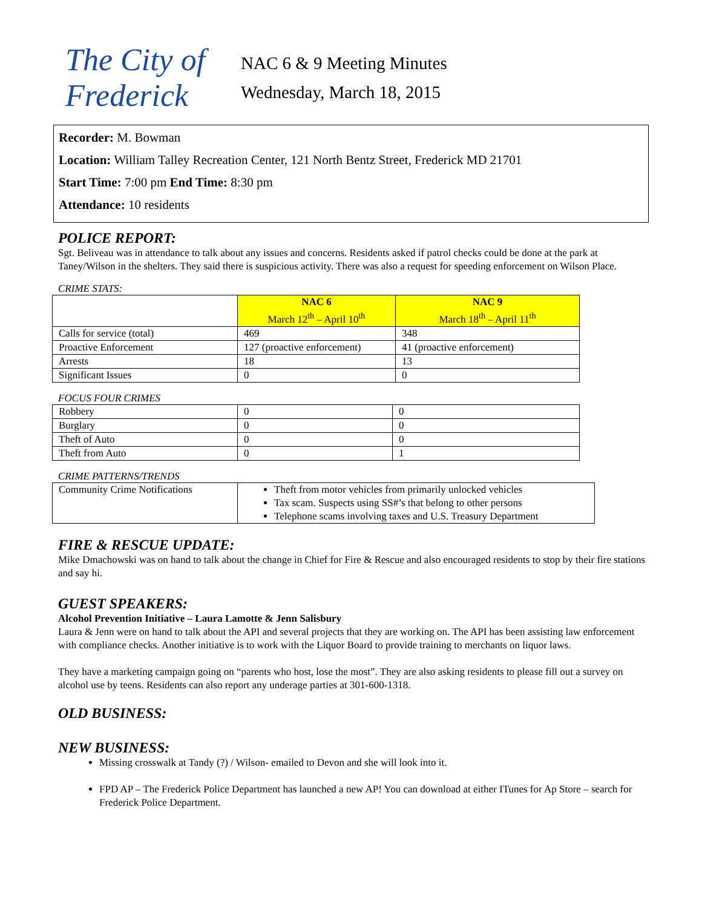The City of Frederick
NAC 6 & 9 Meeting Minutes
Wednesday, March 18, 2015
Recorder: M. Bowman
Location: William Talley Recreation Center, 121 North Bentz Street, Frederick MD 21701
Start Time: 7:00 pm End Time: 8:30 pm
Attendance: 10 residents
POLICE REPORT:
Sgt. Beliveau was in attendance to talk about any issues and concerns. Residents asked if patrol checks could be done at the park at Taney/Wilson in the shelters. They said there is suspicious activity. There was also a request for speeding enforcement on Wilson Place.
CRIME STATS:
| | NAC 6 March 12<sup>th</sup> – April 10<sup>th</sup> | NAC 9 March 18<sup>th</sup> – April 11<sup>th</sup> |
| --- | --- | --- |
| Calls for service (total) | 469 | 348 |
| Proactive Enforcement | 127 (proactive enforcement) | 41 (proactive enforcement) |
| Arrests | 18 | 13 |
| Significant Issues | 0 | 0 |
FOCUS FOUR CRIMES
| Robbery | 0 | 0 |
| Burglary | 0 | 0 |
| Theft of Auto | 0 | 0 |
| Theft from Auto | 0 | 1 |
CRIME PATTERNS/TRENDS
| Community Crime Notifications | Theft from motor vehicles from primarily unlocked vehicles Tax scam. Suspects using SS#’s that belong to other persons Telephone scams involving taxes and U.S. Treasury Department |
FIRE & RESCUE UPDATE:
Mike Dmachowski was on hand to talk about the change in Chief for Fire & Rescue and also encouraged residents to stop by their fire stations and say hi.
GUEST SPEAKERS:
Alcohol Prevention Initiative – Laura Lamotte & Jenn Salisbury
Laura & Jenn were on hand to talk about the API and several projects that they are working on. The API has been assisting law enforcement with compliance checks. Another initiative is to work with the Liquor Board to provide training to merchants on liquor laws.
They have a marketing campaign going on “parents who host, lose the most”. They are also asking residents to please fill out a survey on alcohol use by teens. Residents can also report any underage parties at 301-600-1318.
OLD BUSINESS:
NEW BUSINESS:
Missing crosswalk at Tandy (?) / Wilson- emailed to Devon and she will look into it.
FPD AP – The Frederick Police Department has launched a new AP! You can download at either ITunes for Ap Store – search for Frederick Police Department.